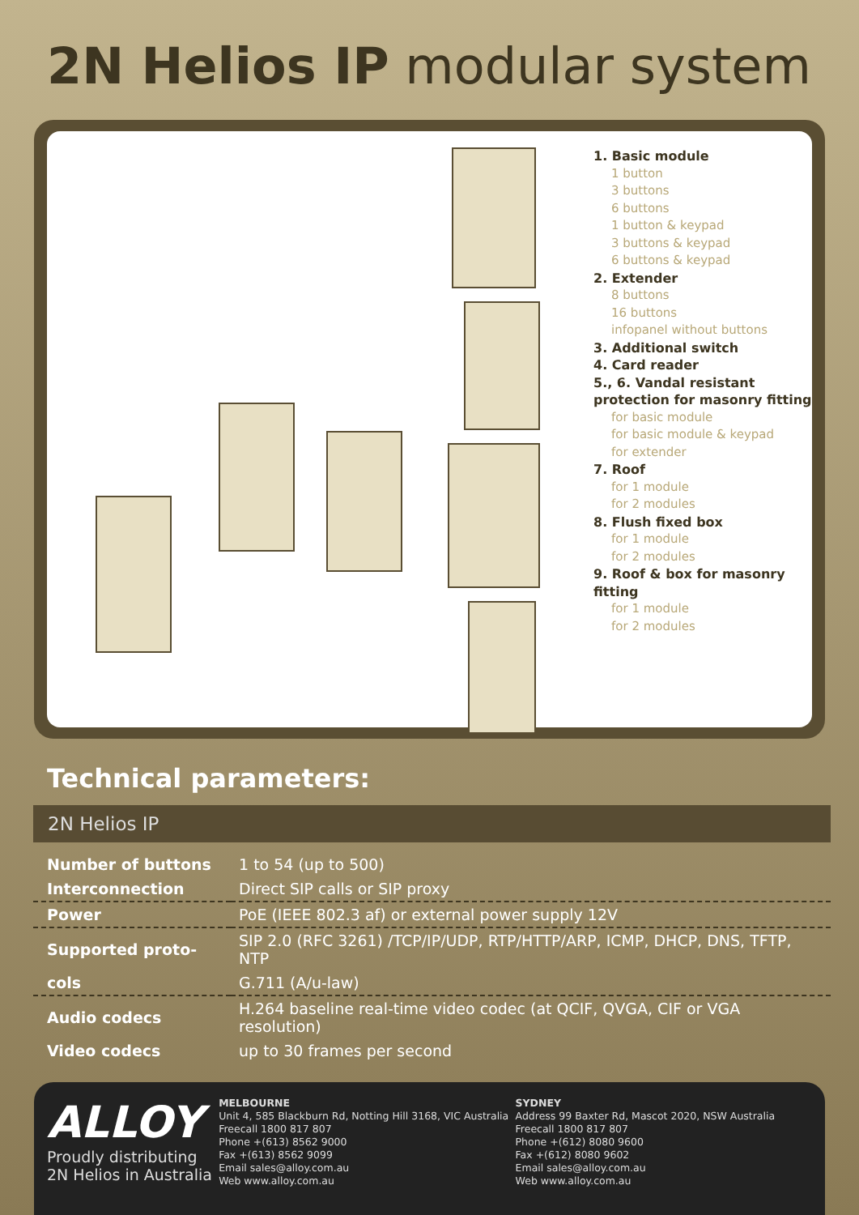2N Helios IP modular system
1. Basic module
1 button
3 buttons
6 buttons
1 button & keypad
3 buttons & keypad
6 buttons & keypad
2. Extender
8 buttons
16 buttons
infopanel without buttons
3. Additional switch
4. Card reader
5., 6. Vandal resistant protection for masonry fitting
for basic module
for basic module & keypad
for extender
7. Roof
for 1 module
for 2 modules
8. Flush fixed box
for 1 module
for 2 modules
9. Roof & box for masonry fitting
for 1 module
for 2 modules
Technical parameters:
2N Helios IP
| Number of buttons | 1 to 54 (up to 500) |
| Interconnection | Direct SIP calls or SIP proxy |
| Power | PoE (IEEE 802.3 af) or external power supply 12V |
| Supported proto- | SIP 2.0 (RFC 3261) /TCP/IP/UDP, RTP/HTTP/ARP, ICMP, DHCP, DNS, TFTP, NTP |
| cols | G.711 (A/u-law) |
| Audio codecs | H.264 baseline real-time video codec (at QCIF, QVGA, CIF or VGA resolution) |
| Video codecs | up to 30 frames per second |
ALLOY
Proudly distributing 2N Helios in Australia
MELBOURNE
Unit 4, 585 Blackburn Rd, Notting Hill 3168, VIC Australia
Freecall 1800 817 807
Phone +(613) 8562 9000
Fax +(613) 8562 9099
Email sales@alloy.com.au
Web www.alloy.com.au
SYDNEY
Address 99 Baxter Rd, Mascot 2020, NSW Australia
Freecall 1800 817 807
Phone +(612) 8080 9600
Fax +(612) 8080 9602
Email sales@alloy.com.au
Web www.alloy.com.au